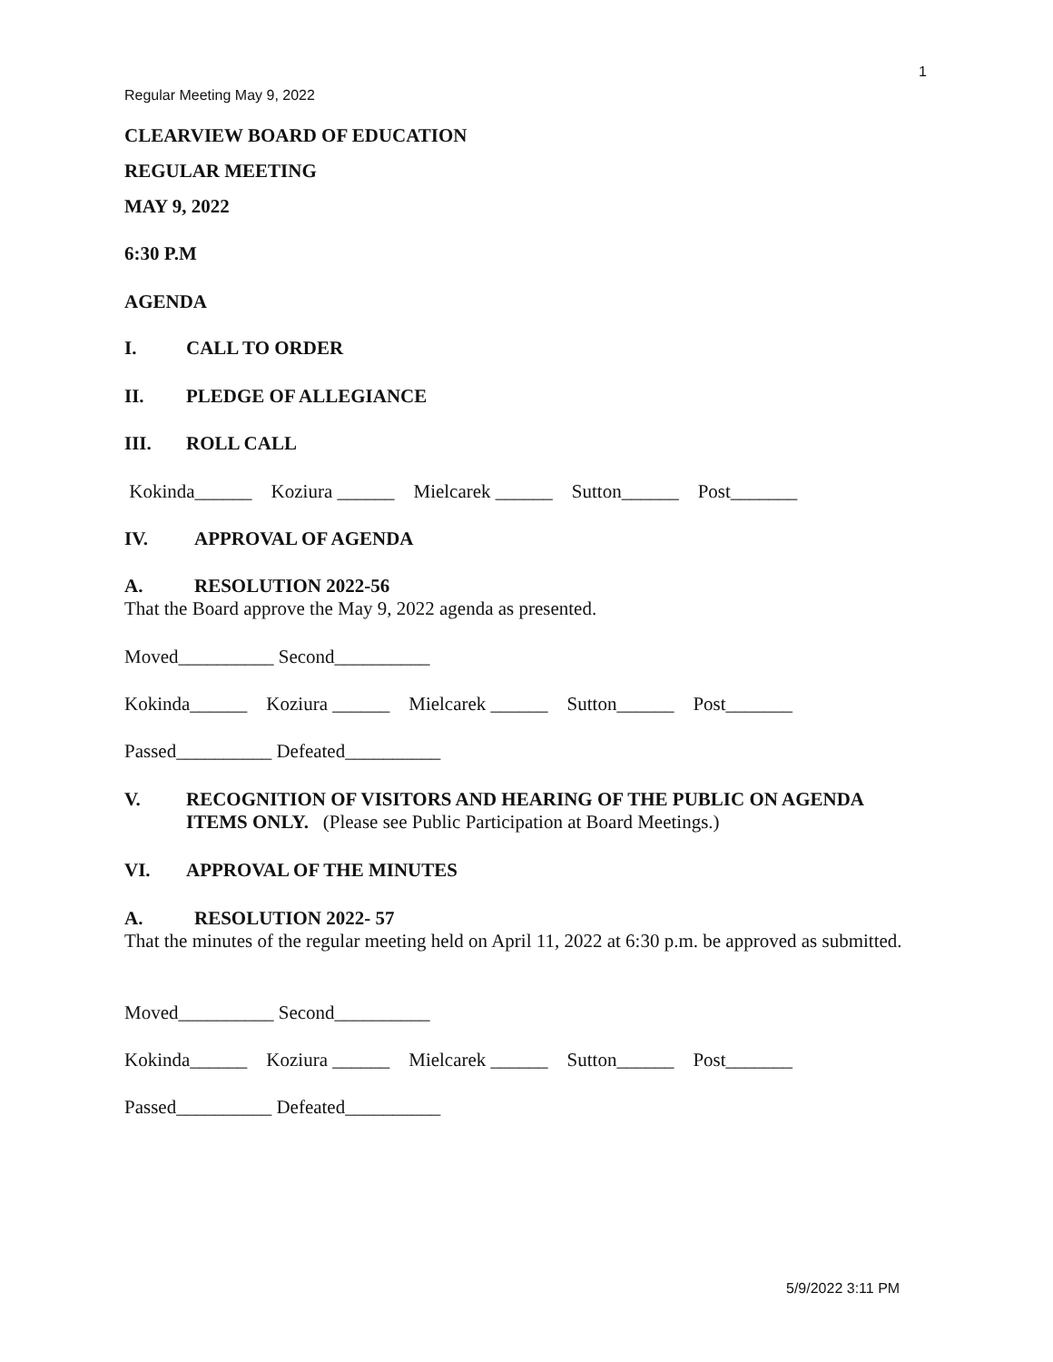1
Regular Meeting May 9, 2022
CLEARVIEW BOARD OF EDUCATION
REGULAR MEETING
MAY 9, 2022
6:30 P.M
AGENDA
I. CALL TO ORDER
II. PLEDGE OF ALLEGIANCE
III. ROLL CALL
Kokinda______ Koziura ______ Mielcarek ______ Sutton______ Post_______
IV. APPROVAL OF AGENDA
A. RESOLUTION 2022-56
That the Board approve the May 9, 2022 agenda as presented.
Moved__________ Second__________
Kokinda______ Koziura ______ Mielcarek ______ Sutton______ Post_______
Passed__________ Defeated__________
V. RECOGNITION OF VISITORS AND HEARING OF THE PUBLIC ON AGENDA ITEMS ONLY. (Please see Public Participation at Board Meetings.)
VI. APPROVAL OF THE MINUTES
A. RESOLUTION 2022- 57
That the minutes of the regular meeting held on April 11, 2022 at 6:30 p.m. be approved as submitted.
Moved__________ Second__________
Kokinda______ Koziura ______ Mielcarek ______ Sutton______ Post_______
Passed__________ Defeated__________
5/9/2022 3:11 PM